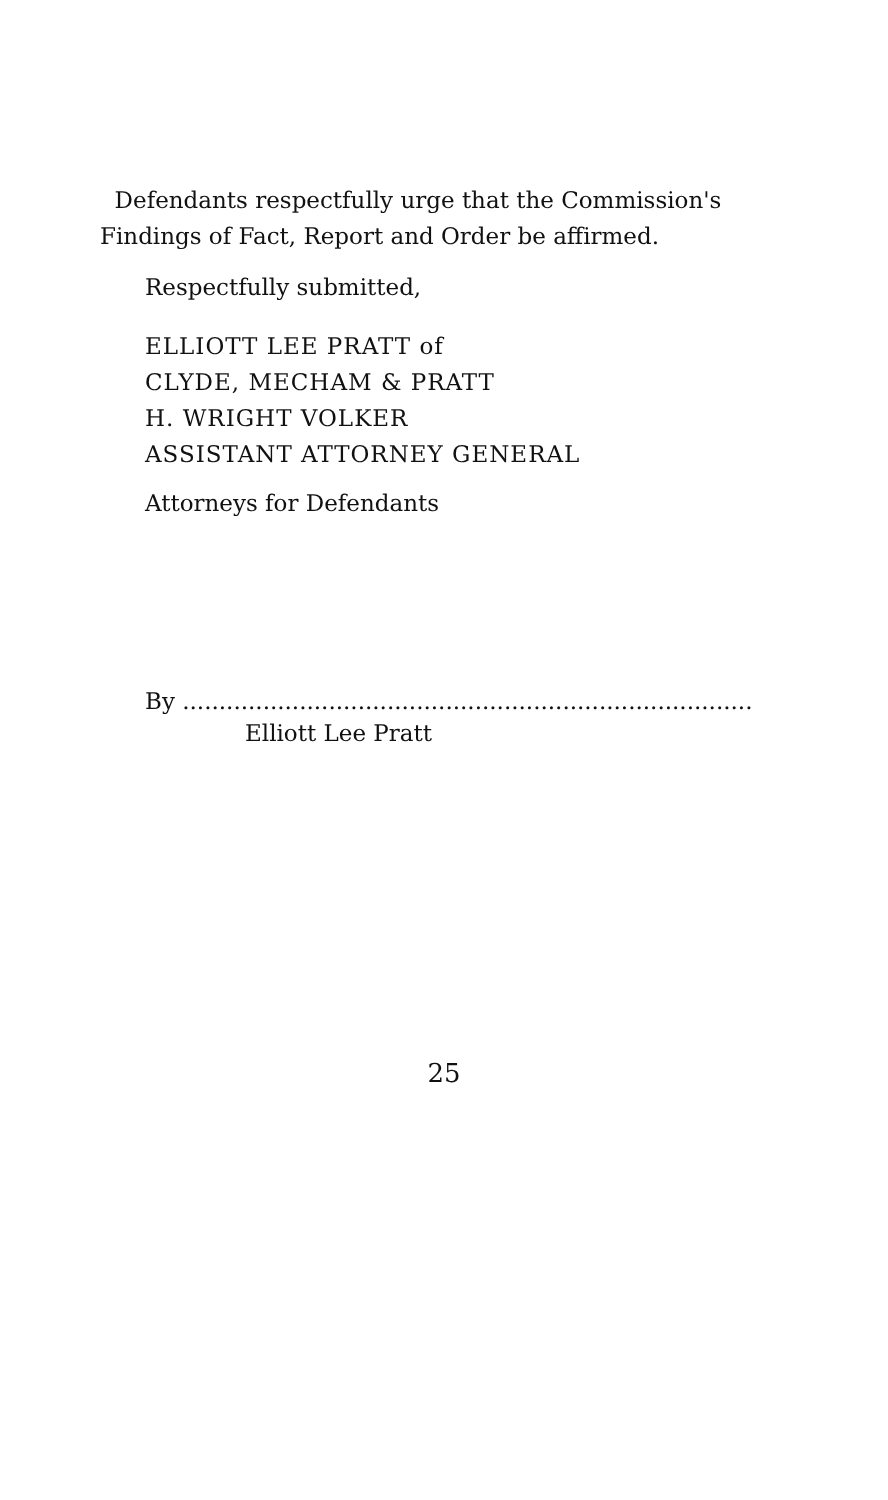Defendants respectfully urge that the Commission's Findings of Fact, Report and Order be affirmed.
Respectfully submitted,
ELLIOTT LEE PRATT of
CLYDE, MECHAM & PRATT
H. WRIGHT VOLKER
ASSISTANT ATTORNEY GENERAL
Attorneys for Defendants
By ..............................................................................
Elliott Lee Pratt
25